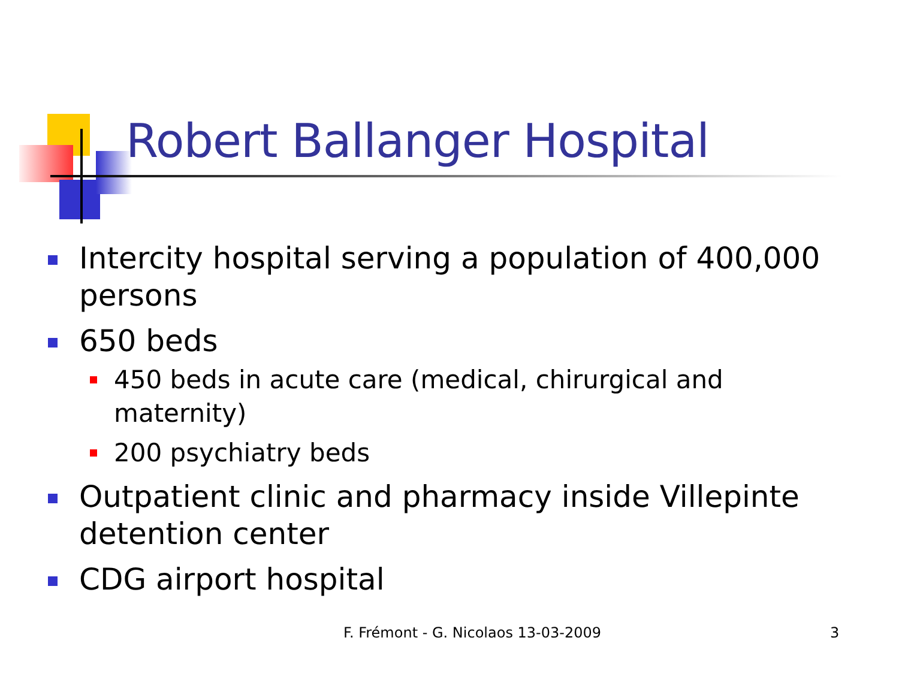Robert Ballanger Hospital
Intercity hospital serving a population of 400,000 persons
650 beds
450 beds in acute care (medical, chirurgical and maternity)
200 psychiatry beds
Outpatient clinic and pharmacy inside Villepinte detention center
CDG airport hospital
F. Frémont - G. Nicolaos 13-03-2009
3